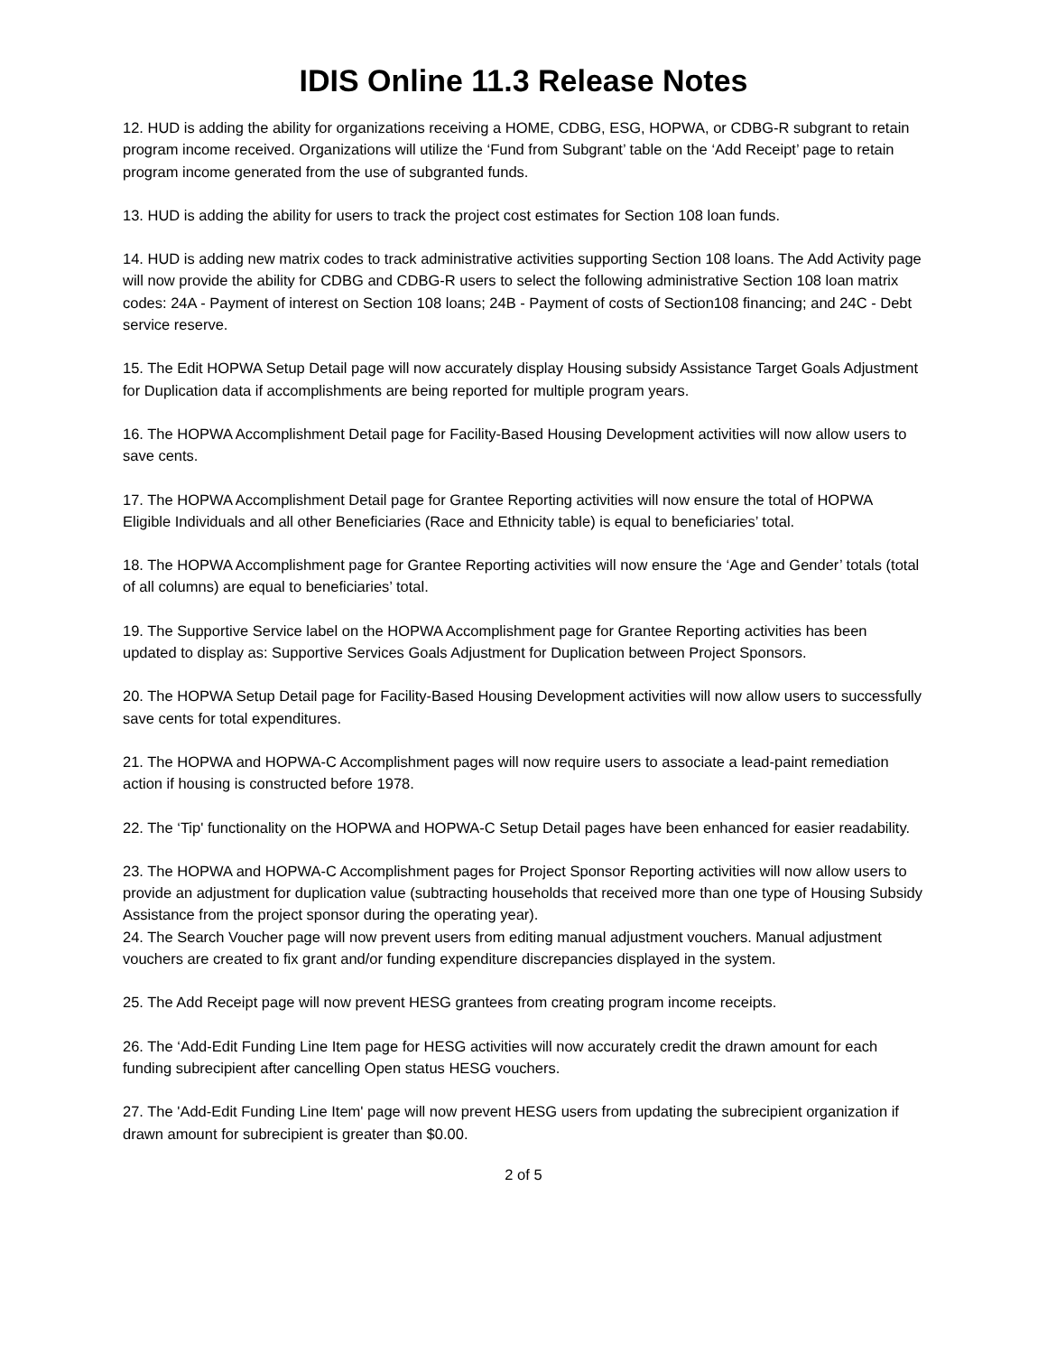IDIS Online 11.3 Release Notes
12. HUD is adding the ability for organizations receiving a HOME, CDBG, ESG, HOPWA, or CDBG-R subgrant to retain program income received. Organizations will utilize the ‘Fund from Subgrant’ table on the ‘Add Receipt’ page to retain program income generated from the use of subgranted funds.
13. HUD is adding the ability for users to track the project cost estimates for Section 108 loan funds.
14. HUD is adding new matrix codes to track administrative activities supporting Section 108 loans. The Add Activity page will now provide the ability for CDBG and CDBG-R users to select the following administrative Section 108 loan matrix codes: 24A - Payment of interest on Section 108 loans; 24B - Payment of costs of Section108 financing; and 24C - Debt service reserve.
15. The Edit HOPWA Setup Detail page will now accurately display Housing subsidy Assistance Target Goals Adjustment for Duplication data if accomplishments are being reported for multiple program years.
16. The HOPWA Accomplishment Detail page for Facility-Based Housing Development activities will now allow users to save cents.
17. The HOPWA Accomplishment Detail page for Grantee Reporting activities will now ensure the total of HOPWA Eligible Individuals and all other Beneficiaries (Race and Ethnicity table) is equal to beneficiaries’ total.
18. The HOPWA Accomplishment page for Grantee Reporting activities will now ensure the ‘Age and Gender’ totals (total of all columns) are equal to beneficiaries’ total.
19. The Supportive Service label on the HOPWA Accomplishment page for Grantee Reporting activities has been updated to display as: Supportive Services Goals Adjustment for Duplication between Project Sponsors.
20. The HOPWA Setup Detail page for Facility-Based Housing Development activities will now allow users to successfully save cents for total expenditures.
21. The HOPWA and HOPWA-C Accomplishment pages will now require users to associate a lead-paint remediation action if housing is constructed before 1978.
22. The ‘Tip' functionality on the HOPWA and HOPWA-C Setup Detail pages have been enhanced for easier readability.
23. The HOPWA and HOPWA-C Accomplishment pages for Project Sponsor Reporting activities will now allow users to provide an adjustment for duplication value (subtracting households that received more than one type of Housing Subsidy Assistance from the project sponsor during the operating year).
24. The Search Voucher page will now prevent users from editing manual adjustment vouchers. Manual adjustment vouchers are created to fix grant and/or funding expenditure discrepancies displayed in the system.
25. The Add Receipt page will now prevent HESG grantees from creating program income receipts.
26. The ‘Add-Edit Funding Line Item page for HESG activities will now accurately credit the drawn amount for each funding subrecipient after cancelling Open status HESG vouchers.
27. The 'Add-Edit Funding Line Item' page will now prevent HESG users from updating the subrecipient organization if drawn amount for subrecipient is greater than $0.00.
2 of 5